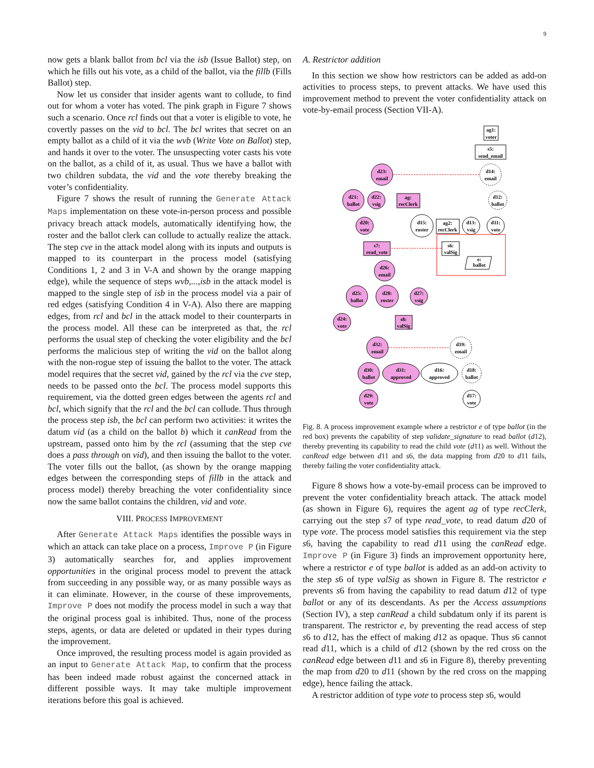9
now gets a blank ballot from bcl via the isb (Issue Ballot) step, on which he fills out his vote, as a child of the ballot, via the fillb (Fills Ballot) step.
Now let us consider that insider agents want to collude, to find out for whom a voter has voted. The pink graph in Figure 7 shows such a scenario. Once rcl finds out that a voter is eligible to vote, he covertly passes on the vid to bcl. The bcl writes that secret on an empty ballot as a child of it via the wvb (Write Vote on Ballot) step, and hands it over to the voter. The unsuspecting voter casts his vote on the ballot, as a child of it, as usual. Thus we have a ballot with two children subdata, the vid and the vote thereby breaking the voter’s confidentiality.
Figure 7 shows the result of running the Generate Attack Maps implementation on these vote-in-person process and possible privacy breach attack models, automatically identifying how, the roster and the ballot clerk can collude to actually realize the attack. The step cve in the attack model along with its inputs and outputs is mapped to its counterpart in the process model (satisfying Conditions 1, 2 and 3 in V-A and shown by the orange mapping edge), while the sequence of steps wvb,...,isb in the attack model is mapped to the single step of isb in the process model via a pair of red edges (satisfying Condition 4 in V-A). Also there are mapping edges, from rcl and bcl in the attack model to their counterparts in the process model. All these can be interpreted as that, the rcl performs the usual step of checking the voter eligibility and the bcl performs the malicious step of writing the vid on the ballot along with the non-rogue step of issuing the ballot to the voter. The attack model requires that the secret vid, gained by the rcl via the cve step, needs to be passed onto the bcl. The process model supports this requirement, via the dotted green edges between the agents rcl and bcl, which signify that the rcl and the bcl can collude. Thus through the process step isb, the bcl can perform two activities: it writes the datum vid (as a child on the ballot b) which it canRead from the upstream, passed onto him by the rcl (assuming that the step cve does a pass through on vid), and then issuing the ballot to the voter. The voter fills out the ballot, (as shown by the orange mapping edges between the corresponding steps of fillb in the attack and process model) thereby breaching the voter confidentiality since now the same ballot contains the children, vid and vote.
VIII. PROCESS IMPROVEMENT
After Generate Attack Maps identifies the possible ways in which an attack can take place on a process, Improve P (in Figure 3) automatically searches for, and applies improvement opportunities in the original process model to prevent the attack from succeeding in any possible way, or as many possible ways as it can eliminate. However, in the course of these improvements, Improve P does not modify the process model in such a way that the original process goal is inhibited. Thus, none of the process steps, agents, or data are deleted or updated in their types during the improvement.
Once improved, the resulting process model is again provided as an input to Generate Attack Map, to confirm that the process has been indeed made robust against the concerned attack in different possible ways. It may take multiple improvement iterations before this goal is achieved.
A. Restrictor addition
In this section we show how restrictors can be added as add-on activities to process steps, to prevent attacks. We have used this improvement method to prevent the voter confidentiality attack on vote-by-email process (Section VII-A).
ag1:
voter
s5:
send_email
d23:
email
d14:
email
d21:
ballot
d22:
vsig
ag:
recClerk
d12:
ballot
d20:
vote
d15:
roster
ag2:
recClerk
d13:
vsig
d11:
vote
s7:
read_vote
s6:
valSig
e:
ballot
d26:
email
d25:
ballot
d28:
roster
d27:
vsig
d24:
vote
s8:
valSig
d32:
email
d19:
email
d30:
ballot
d31:
approved
d16:
approved
d18:
ballot
d29:
vote
d17:
vote
Fig. 8. A process improvement example where a restrictor e of type ballot (in the red box) prevents the capability of step validate_signature to read ballot (d12), thereby preventing its capability to read the child vote (d11) as well. Without the canRead edge between d11 and s6, the data mapping from d20 to d11 fails, thereby failing the voter confidentiality attack.
Figure 8 shows how a vote-by-email process can be improved to prevent the voter confidentiality breach attack. The attack model (as shown in Figure 6), requires the agent ag of type recClerk, carrying out the step s7 of type read_vote, to read datum d20 of type vote. The process model satisfies this requirement via the step s6, having the capability to read d11 using the canRead edge. Improve P (in Figure 3) finds an improvement opportunity here, where a restrictor e of type ballot is added as an add-on activity to the step s6 of type valSig as shown in Figure 8. The restrictor e prevents s6 from having the capability to read datum d12 of type ballot or any of its descendants. As per the Access assumptions (Section IV), a step canRead a child subdatum only if its parent is transparent. The restrictor e, by preventing the read access of step s6 to d12, has the effect of making d12 as opaque. Thus s6 cannot read d11, which is a child of d12 (shown by the red cross on the canRead edge between d11 and s6 in Figure 8), thereby preventing the map from d20 to d11 (shown by the red cross on the mapping edge), hence failing the attack.
A restrictor addition of type vote to process step s6, would